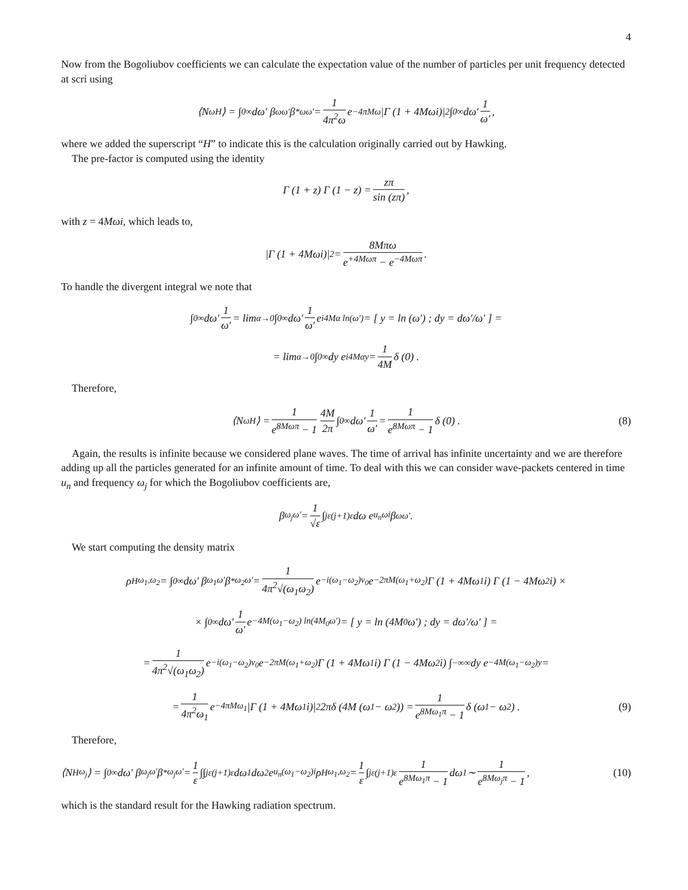4
Now from the Bogoliubov coefficients we can calculate the expectation value of the number of particles per unit frequency detected at scri using
⟨N<sub>ω</sub><sup>H</sup>⟩ = ∫<sub>0</sub><sup>∞</sup> dω′ β<sub>ωω′</sub>β<sup>*</sup><sub>ωω′</sub> = 1 4π<sup>2</sup>ω e<sup>−4πMω</sup> |Γ (1 + 4Mωi)|<sup>2</sup> ∫<sub>0</sub><sup>∞</sup> dω′ 1 ω′,
where we added the superscript “H” to indicate this is the calculation originally carried out by Hawking.
The pre-factor is computed using the identity
Γ (1 + z) Γ (1 − z) = zπ sin (zπ),
with z = 4Mωi, which leads to,
|Γ (1 + 4Mωi)|<sup>2</sup> = 8Mπω e<sup>+4Mωπ</sup> − e<sup>−4Mωπ</sup>.
To handle the divergent integral we note that
∫<sub>0</sub><sup>∞</sup> dω′ 1 ω′ = lim<sub>α→0</sub> ∫<sub>0</sub><sup>∞</sup> dω′ 1 ω′ e<sup>i4Mα ln(ω′)</sup> = [ y = ln (ω′) ; dy = dω′/ω′ ] =
= lim<sub>α→0</sub> ∫<sub>0</sub><sup>∞</sup> dy e<sup>i4Mαy</sup> = 1 4M δ (0) .
Therefore,
⟨N<sub>ω</sub><sup>H</sup>⟩ = 1 e<sup>8Mωπ</sup> − 1 4M 2π ∫<sub>0</sub><sup>∞</sup> dω′ 1 ω′ = 1 e<sup>8Mωπ</sup> − 1 δ (0) . (8)
Again, the results is infinite because we considered plane waves. The time of arrival has infinite uncertainty and we are therefore adding up all the particles generated for an infinite amount of time. To deal with this we can consider wave-packets centered in time u<sub>n</sub> and frequency ω<sub>j</sub> for which the Bogoliubov coefficients are,
β<sub>ω<sub>j</sub>ω′</sub> = 1 √ε ∫<sub>jε</sub><sup>(j+1)ε</sup> dω e<sup>u<sub>n</sub>ωi</sup> β<sub>ωω′</sub>.
We start computing the density matrix
ρ<sup>H</sup><sub>ω<sub>1</sub>,ω<sub>2</sub></sub> = ∫<sub>0</sub><sup>∞</sup> dω′ β<sub>ω<sub>1</sub>ω′</sub>β<sup>*</sup><sub>ω<sub>2</sub>ω′</sub> = 1 4π<sup>2</sup>√(ω<sub>1</sub>ω<sub>2</sub>) e<sup>−i(ω<sub>1</sub>−ω<sub>2</sub>)v<sub>0</sub></sup> e<sup>−2πM(ω<sub>1</sub>+ω<sub>2</sub>)</sup> Γ (1 + 4Mω<sub>1</sub>i) Γ (1 − 4Mω<sub>2</sub>i) ×
× ∫<sub>0</sub><sup>∞</sup> dω′ 1 ω′ e<sup>−4M(ω<sub>1</sub>−ω<sub>2</sub>) ln(4M<sub>0</sub>ω′)</sup> = [ y = ln (4M<sub>0</sub>ω′) ; dy = dω′/ω′ ] =
= 1 4π<sup>2</sup>√(ω<sub>1</sub>ω<sub>2</sub>) e<sup>−i(ω<sub>1</sub>−ω<sub>2</sub>)v<sub>0</sub></sup> e<sup>−2πM(ω<sub>1</sub>+ω<sub>2</sub>)</sup> Γ (1 + 4Mω<sub>1</sub>i) Γ (1 − 4Mω<sub>2</sub>i) ∫<sub>−∞</sub><sup>∞</sup> dy e<sup>−4M(ω<sub>1</sub>−ω<sub>2</sub>)y</sup> =
= 1 4π<sup>2</sup>ω<sub>1</sub> e<sup>−4πMω<sub>1</sub></sup> |Γ (1 + 4Mω<sub>1</sub>i)|<sup>2</sup> 2πδ (4M (ω<sub>1</sub> − ω<sub>2</sub>)) = 1 e<sup>8Mω<sub>1</sub>π</sup> − 1 δ (ω<sub>1</sub> − ω<sub>2</sub>) . (9)
Therefore,
⟨N<sup>H</sup><sub>ω<sub>j</sub></sub>⟩ = ∫<sub>0</sub><sup>∞</sup> dω′ β<sub>ω<sub>j</sub>ω′</sub>β<sup>*</sup><sub>ω<sub>j</sub>ω′</sub> = 1 ε ∫∫<sub>jε</sub><sup>(j+1)ε</sup> dω<sub>1</sub>dω<sub>2</sub>e<sup>u<sub>n</sub>(ω<sub>1</sub>−ω<sub>2</sub>)i</sup> ρ<sup>H</sup><sub>ω<sub>1</sub>,ω<sub>2</sub></sub> = 1 ε ∫<sub>jε</sub><sup>(j+1)ε</sup> 1 e<sup>8Mω<sub>1</sub>π</sup> − 1 dω<sub>1</sub> ∼ 1 e<sup>8Mω<sub>j</sub>π</sup> − 1, (10)
which is the standard result for the Hawking radiation spectrum.